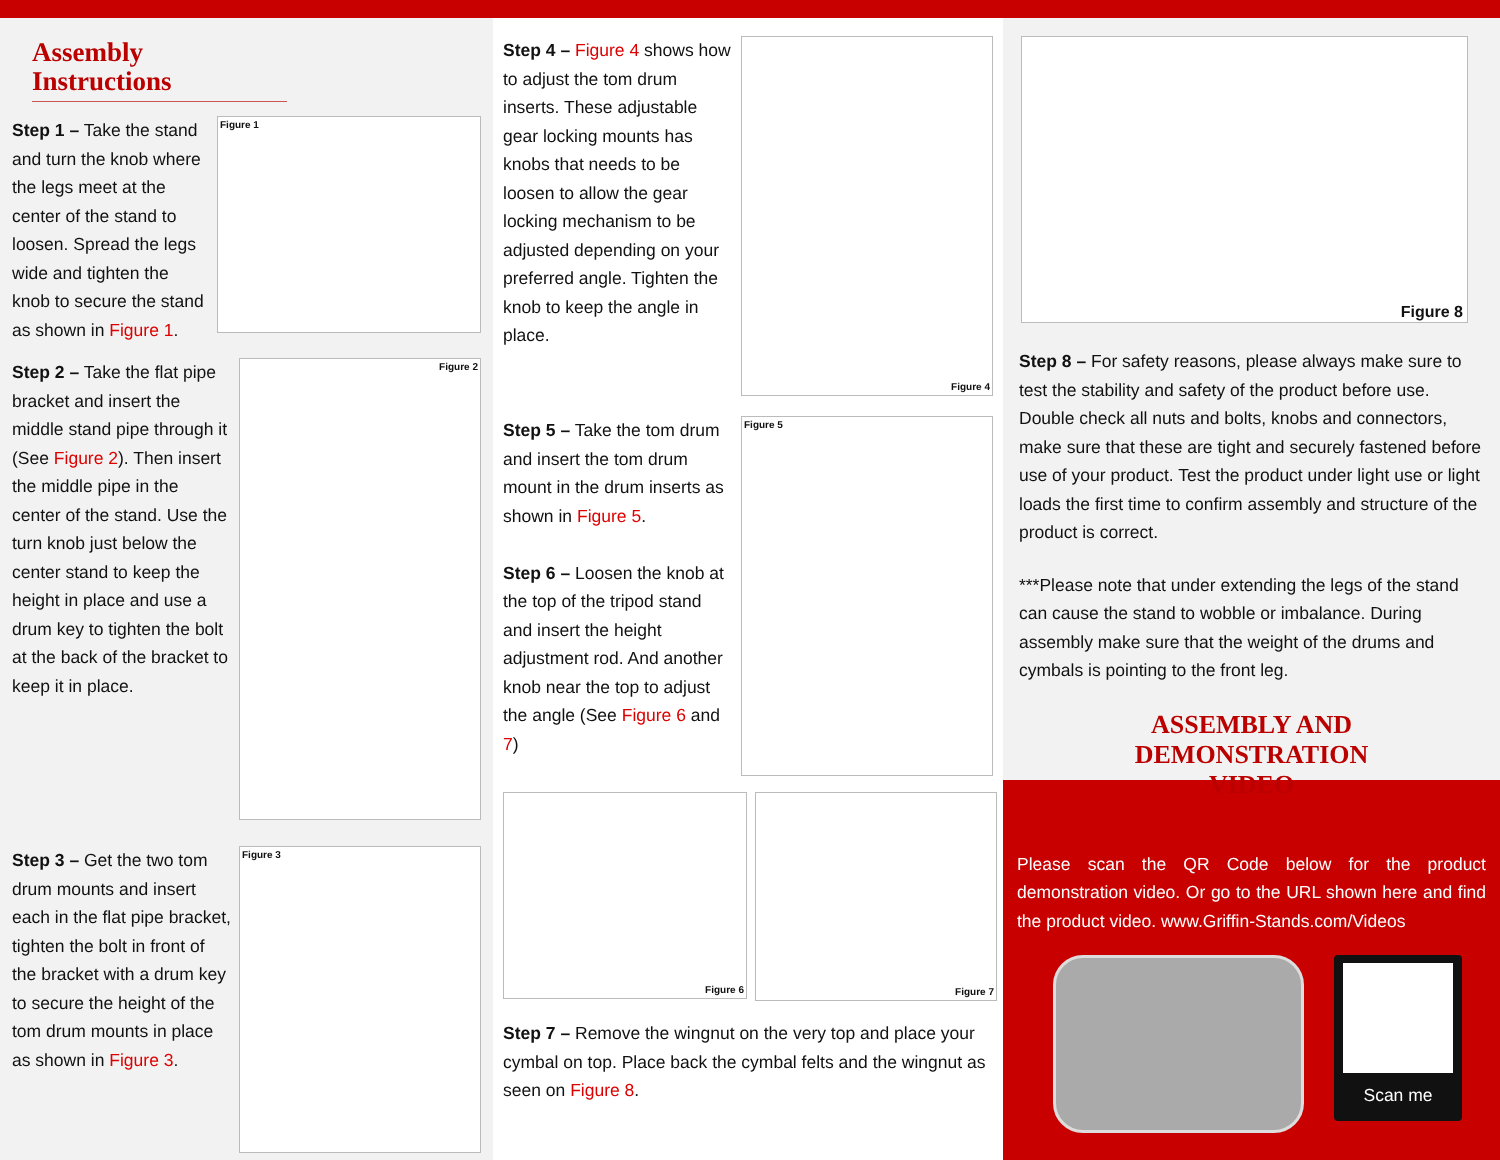Assembly Instructions
Step 1 – Take the stand and turn the knob where the legs meet at the center of the stand to loosen. Spread the legs wide and tighten the knob to secure the stand as shown in Figure 1.
Figure 1
Step 2 – Take the flat pipe bracket and insert the middle stand pipe through it (See Figure 2). Then insert the middle pipe in the center of the stand. Use the turn knob just below the center stand to keep the height in place and use a drum key to tighten the bolt at the back of the bracket to keep it in place.
Figure 2
Step 3 – Get the two tom drum mounts and insert each in the flat pipe bracket, tighten the bolt in front of the bracket with a drum key to secure the height of the tom drum mounts in place as shown in Figure 3.
Figure 3
Step 4 – Figure 4 shows how to adjust the tom drum inserts. These adjustable gear locking mounts has knobs that needs to be loosen to allow the gear locking mechanism to be adjusted depending on your preferred angle. Tighten the knob to keep the angle in place.
Figure 4
Step 5 – Take the tom drum and insert the tom drum mount in the drum inserts as shown in Figure 5.
Step 6 – Loosen the knob at the top of the tripod stand and insert the height adjustment rod. And another knob near the top to adjust the angle (See Figure 6 and 7)
Figure 5
Figure 6
Figure 7
Step 7 – Remove the wingnut on the very top and place your cymbal on top. Place back the cymbal felts and the wingnut as seen on Figure 8.
Figure 8
Step 8 – For safety reasons, please always make sure to test the stability and safety of the product before use. Double check all nuts and bolts, knobs and connectors, make sure that these are tight and securely fastened before use of your product. Test the product under light use or light loads the first time to confirm assembly and structure of the product is correct.
***Please note that under extending the legs of the stand can cause the stand to wobble or imbalance. During assembly make sure that the weight of the drums and cymbals is pointing to the front leg.
ASSEMBLY AND
DEMONSTRATION
VIDEO
Please scan the QR Code below for the product demonstration video. Or go to the URL shown here and find the product video. www.Griffin-Stands.com/Videos
Scan me